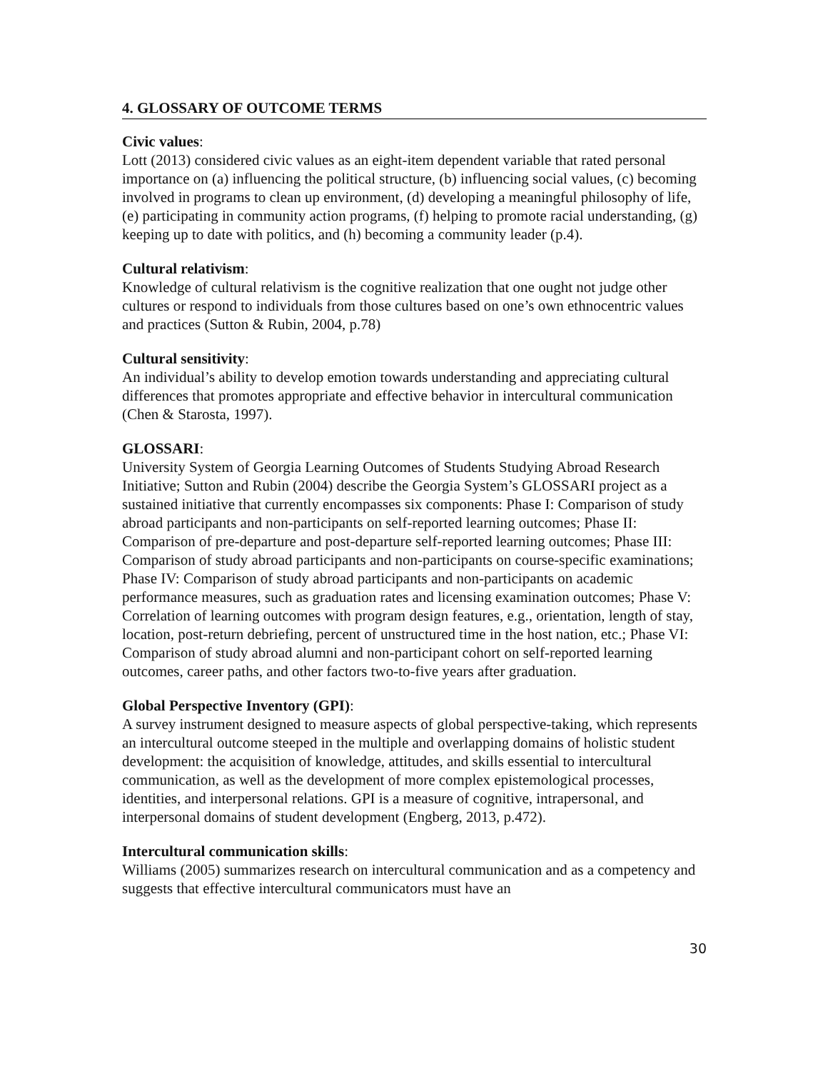4. GLOSSARY OF OUTCOME TERMS
Civic values:
Lott (2013) considered civic values as an eight-item dependent variable that rated personal importance on (a) influencing the political structure, (b) influencing social values, (c) becoming involved in programs to clean up environment, (d) developing a meaningful philosophy of life, (e) participating in community action programs, (f) helping to promote racial understanding, (g) keeping up to date with politics, and (h) becoming a community leader (p.4).
Cultural relativism:
Knowledge of cultural relativism is the cognitive realization that one ought not judge other cultures or respond to individuals from those cultures based on one’s own ethnocentric values and practices (Sutton & Rubin, 2004, p.78)
Cultural sensitivity:
An individual’s ability to develop emotion towards understanding and appreciating cultural differences that promotes appropriate and effective behavior in intercultural communication (Chen & Starosta, 1997).
GLOSSARI:
University System of Georgia Learning Outcomes of Students Studying Abroad Research Initiative; Sutton and Rubin (2004) describe the Georgia System’s GLOSSARI project as a sustained initiative that currently encompasses six components: Phase I: Comparison of study abroad participants and non-participants on self-reported learning outcomes; Phase II: Comparison of pre-departure and post-departure self-reported learning outcomes; Phase III: Comparison of study abroad participants and non-participants on course-specific examinations; Phase IV: Comparison of study abroad participants and non-participants on academic performance measures, such as graduation rates and licensing examination outcomes; Phase V: Correlation of learning outcomes with program design features, e.g., orientation, length of stay, location, post-return debriefing, percent of unstructured time in the host nation, etc.; Phase VI: Comparison of study abroad alumni and non-participant cohort on self-reported learning outcomes, career paths, and other factors two-to-five years after graduation.
Global Perspective Inventory (GPI):
A survey instrument designed to measure aspects of global perspective-taking, which represents an intercultural outcome steeped in the multiple and overlapping domains of holistic student development: the acquisition of knowledge, attitudes, and skills essential to intercultural communication, as well as the development of more complex epistemological processes, identities, and interpersonal relations. GPI is a measure of cognitive, intrapersonal, and interpersonal domains of student development (Engberg, 2013, p.472).
Intercultural communication skills:
Williams (2005) summarizes research on intercultural communication and as a competency and suggests that effective intercultural communicators must have an
30